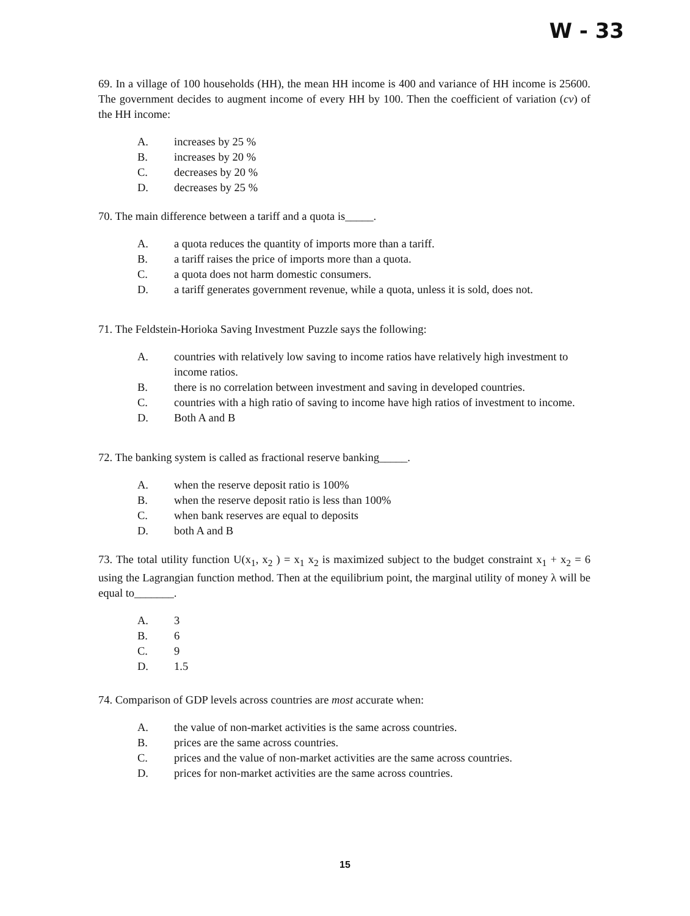W - 33
69. In a village of 100 households (HH), the mean HH income is 400 and variance of HH income is 25600. The government decides to augment income of every HH by 100. Then the coefficient of variation (cv) of the HH income:
A. increases by 25 %
B. increases by 20 %
C. decreases by 20 %
D. decreases by 25 %
70. The main difference between a tariff and a quota is_____.
A. a quota reduces the quantity of imports more than a tariff.
B. a tariff raises the price of imports more than a quota.
C. a quota does not harm domestic consumers.
D. a tariff generates government revenue, while a quota, unless it is sold, does not.
71. The Feldstein-Horioka Saving Investment Puzzle says the following:
A. countries with relatively low saving to income ratios have relatively high investment to income ratios.
B. there is no correlation between investment and saving in developed countries.
C. countries with a high ratio of saving to income have high ratios of investment to income.
D. Both A and B
72. The banking system is called as fractional reserve banking_____.
A. when the reserve deposit ratio is 100%
B. when the reserve deposit ratio is less than 100%
C. when bank reserves are equal to deposits
D. both A and B
73. The total utility function U(x<sub>1</sub>, x<sub>2</sub> ) = x<sub>1</sub> x<sub>2</sub> is maximized subject to the budget constraint x<sub>1</sub> + x<sub>2</sub> = 6 using the Lagrangian function method. Then at the equilibrium point, the marginal utility of money λ will be equal to_______.
A. 3
B. 6
C. 9
D. 1.5
74. Comparison of GDP levels across countries are most accurate when:
A. the value of non-market activities is the same across countries.
B. prices are the same across countries.
C. prices and the value of non-market activities are the same across countries.
D. prices for non-market activities are the same across countries.
15